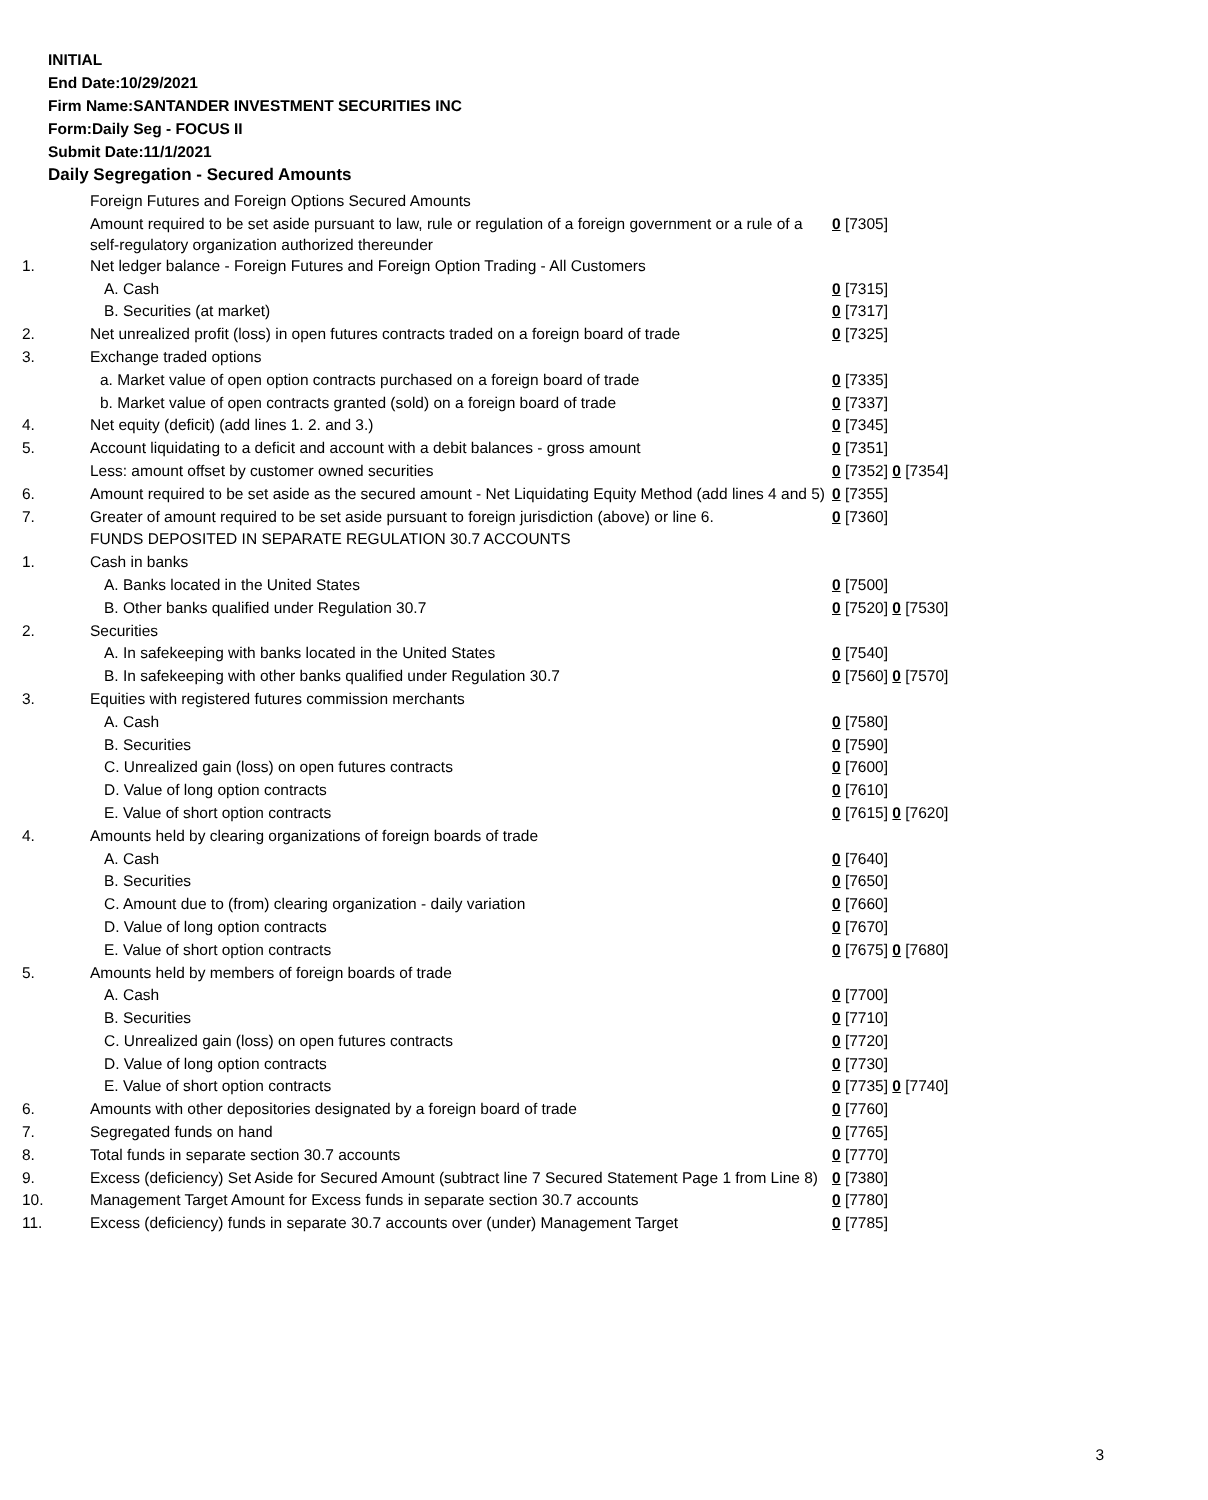INITIAL
End Date:10/29/2021
Firm Name:SANTANDER INVESTMENT SECURITIES INC
Form:Daily Seg - FOCUS II
Submit Date:11/1/2021
Daily Segregation - Secured Amounts
| | Foreign Futures and Foreign Options Secured Amounts | |
| | Amount required to be set aside pursuant to law, rule or regulation of a foreign government or a rule of a self-regulatory organization authorized thereunder | 0 [7305] |
| 1. | Net ledger balance - Foreign Futures and Foreign Option Trading - All Customers | |
| | A. Cash | 0 [7315] |
| | B. Securities (at market) | 0 [7317] |
| 2. | Net unrealized profit (loss) in open futures contracts traded on a foreign board of trade | 0 [7325] |
| 3. | Exchange traded options | |
| | a. Market value of open option contracts purchased on a foreign board of trade | 0 [7335] |
| | b. Market value of open contracts granted (sold) on a foreign board of trade | 0 [7337] |
| 4. | Net equity (deficit) (add lines 1. 2. and 3.) | 0 [7345] |
| 5. | Account liquidating to a deficit and account with a debit balances - gross amount | 0 [7351] |
| | Less: amount offset by customer owned securities | 0 [7352] 0 [7354] |
| 6. | Amount required to be set aside as the secured amount - Net Liquidating Equity Method (add lines 4 and 5) | 0 [7355] |
| 7. | Greater of amount required to be set aside pursuant to foreign jurisdiction (above) or line 6. | 0 [7360] |
| | FUNDS DEPOSITED IN SEPARATE REGULATION 30.7 ACCOUNTS | |
| 1. | Cash in banks | |
| | A. Banks located in the United States | 0 [7500] |
| | B. Other banks qualified under Regulation 30.7 | 0 [7520] 0 [7530] |
| 2. | Securities | |
| | A. In safekeeping with banks located in the United States | 0 [7540] |
| | B. In safekeeping with other banks qualified under Regulation 30.7 | 0 [7560] 0 [7570] |
| 3. | Equities with registered futures commission merchants | |
| | A. Cash | 0 [7580] |
| | B. Securities | 0 [7590] |
| | C. Unrealized gain (loss) on open futures contracts | 0 [7600] |
| | D. Value of long option contracts | 0 [7610] |
| | E. Value of short option contracts | 0 [7615] 0 [7620] |
| 4. | Amounts held by clearing organizations of foreign boards of trade | |
| | A. Cash | 0 [7640] |
| | B. Securities | 0 [7650] |
| | C. Amount due to (from) clearing organization - daily variation | 0 [7660] |
| | D. Value of long option contracts | 0 [7670] |
| | E. Value of short option contracts | 0 [7675] 0 [7680] |
| 5. | Amounts held by members of foreign boards of trade | |
| | A. Cash | 0 [7700] |
| | B. Securities | 0 [7710] |
| | C. Unrealized gain (loss) on open futures contracts | 0 [7720] |
| | D. Value of long option contracts | 0 [7730] |
| | E. Value of short option contracts | 0 [7735] 0 [7740] |
| 6. | Amounts with other depositories designated by a foreign board of trade | 0 [7760] |
| 7. | Segregated funds on hand | 0 [7765] |
| 8. | Total funds in separate section 30.7 accounts | 0 [7770] |
| 9. | Excess (deficiency) Set Aside for Secured Amount (subtract line 7 Secured Statement Page 1 from Line 8) | 0 [7380] |
| 10. | Management Target Amount for Excess funds in separate section 30.7 accounts | 0 [7780] |
| 11. | Excess (deficiency) funds in separate 30.7 accounts over (under) Management Target | 0 [7785] |
3